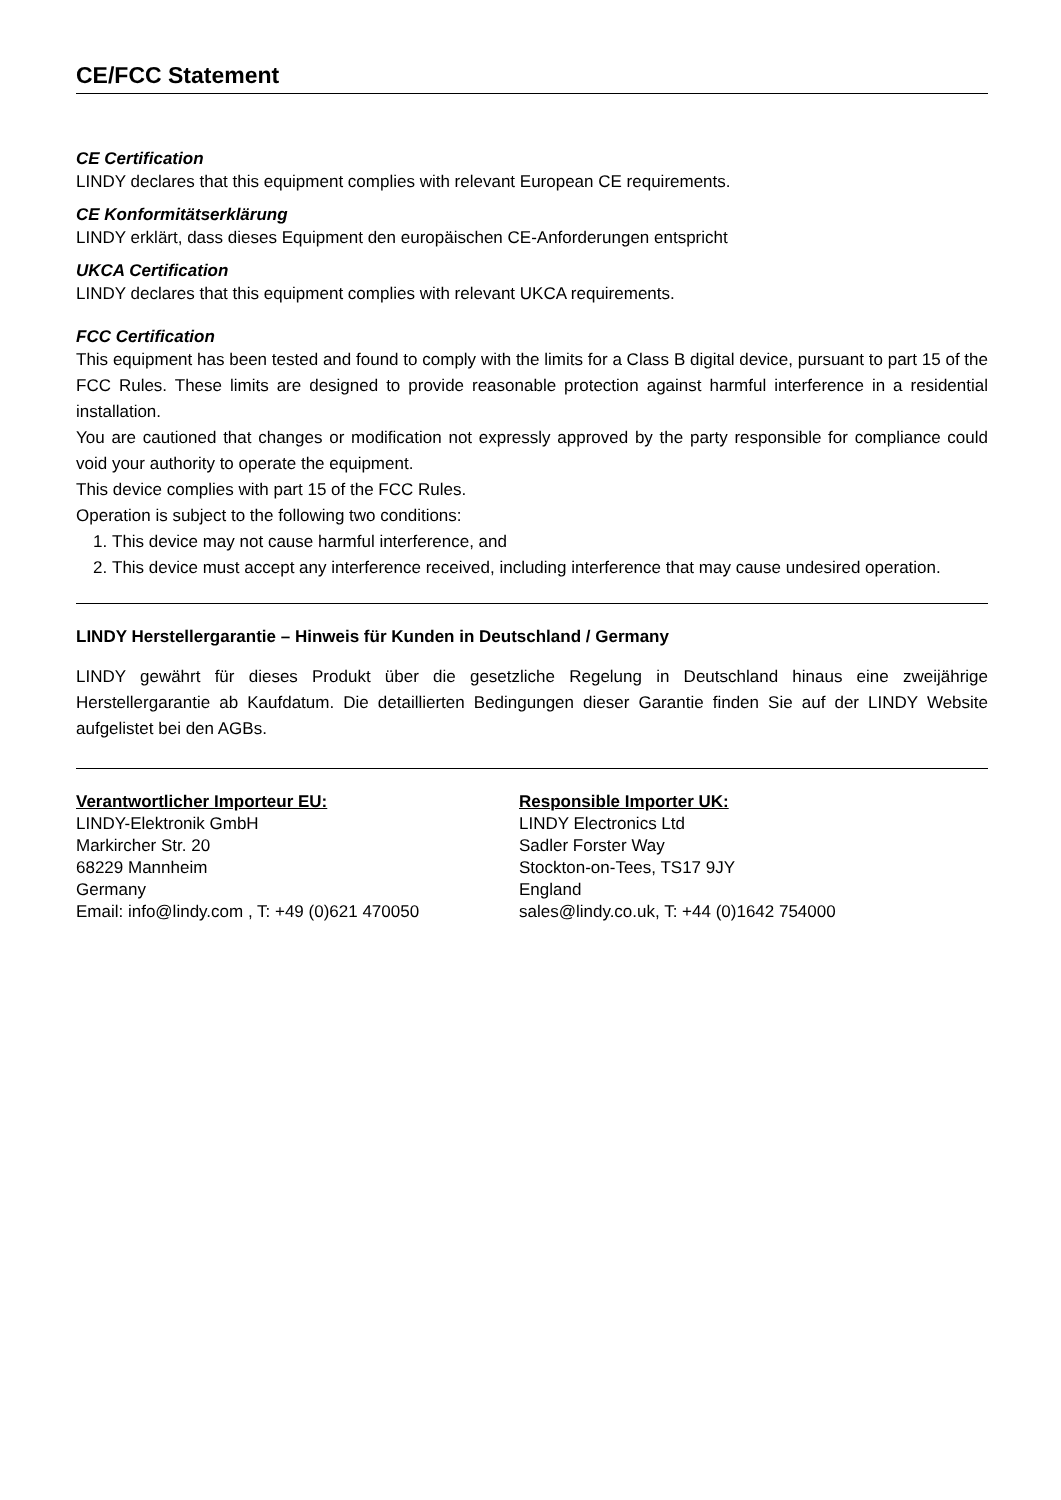CE/FCC Statement
CE Certification
LINDY declares that this equipment complies with relevant European CE requirements.
CE Konformitätserklärung
LINDY erklärt, dass dieses Equipment den europäischen CE-Anforderungen entspricht
UKCA Certification
LINDY declares that this equipment complies with relevant UKCA requirements.
FCC Certification
This equipment has been tested and found to comply with the limits for a Class B digital device, pursuant to part 15 of the FCC Rules. These limits are designed to provide reasonable protection against harmful interference in a residential installation.
You are cautioned that changes or modification not expressly approved by the party responsible for compliance could void your authority to operate the equipment.
This device complies with part 15 of the FCC Rules.
Operation is subject to the following two conditions:
1. This device may not cause harmful interference, and
2. This device must accept any interference received, including interference that may cause undesired operation.
LINDY Herstellergarantie – Hinweis für Kunden in Deutschland / Germany
LINDY gewährt für dieses Produkt über die gesetzliche Regelung in Deutschland hinaus eine zweijährige Herstellergarantie ab Kaufdatum. Die detaillierten Bedingungen dieser Garantie finden Sie auf der LINDY Website aufgelistet bei den AGBs.
Verantwortlicher Importeur EU:
LINDY-Elektronik GmbH
Markircher Str. 20
68229 Mannheim
Germany
Email: info@lindy.com , T: +49 (0)621 470050
Responsible Importer UK:
LINDY Electronics Ltd
Sadler Forster Way
Stockton-on-Tees, TS17 9JY
England
sales@lindy.co.uk, T: +44 (0)1642 754000